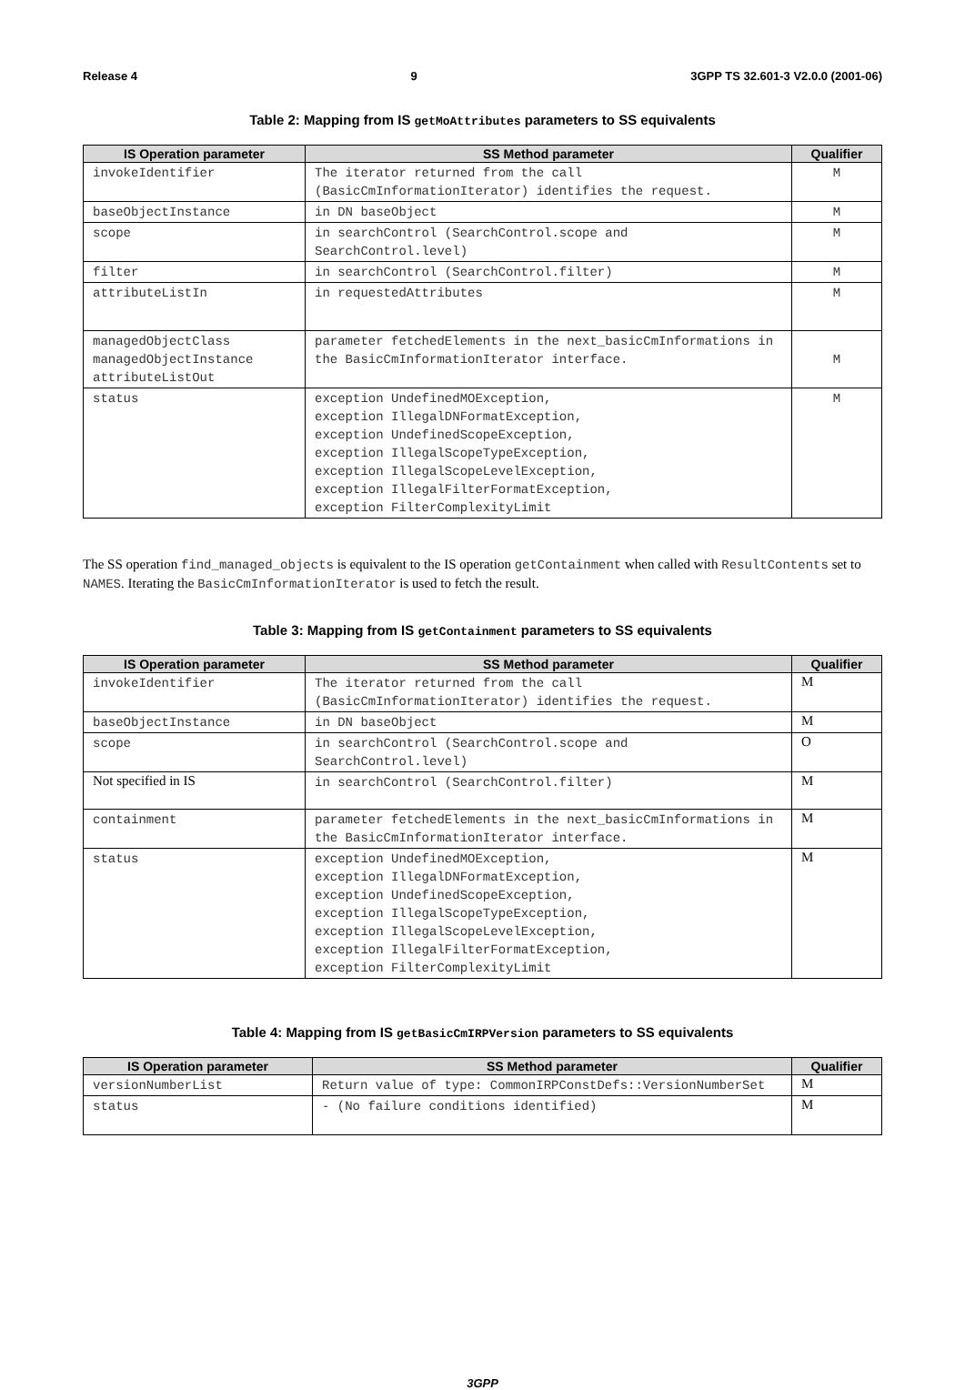Release 4 9 3GPP TS 32.601-3 V2.0.0 (2001-06)
Table 2: Mapping from IS getMoAttributes parameters to SS equivalents
| IS Operation parameter | SS Method parameter | Qualifier |
| --- | --- | --- |
| invokeIdentifier | The iterator returned from the call (BasicCmInformationIterator) identifies the request. | M |
| baseObjectInstance | in DN baseObject | M |
| scope | in searchControl (SearchControl.scope and SearchControl.level) | M |
| filter | in searchControl (SearchControl.filter) | M |
| attributeListIn | in requestedAttributes | M |
| managedObjectClass managedObjectInstance attributeListOut | parameter fetchedElements in the next_basicCmInformations in the BasicCmInformationIterator interface. | M |
| status | exception UndefinedMOException, exception IllegalDNFormatException, exception UndefinedScopeException, exception IllegalScopeTypeException, exception IllegalScopeLevelException, exception IllegalFilterFormatException, exception FilterComplexityLimit | M |
The SS operation find_managed_objects is equivalent to the IS operation getContainment when called with ResultContents set to NAMES. Iterating the BasicCmInformationIterator is used to fetch the result.
Table 3: Mapping from IS getContainment parameters to SS equivalents
| IS Operation parameter | SS Method parameter | Qualifier |
| --- | --- | --- |
| invokeIdentifier | The iterator returned from the call (BasicCmInformationIterator) identifies the request. | M |
| baseObjectInstance | in DN baseObject | M |
| scope | in searchControl (SearchControl.scope and SearchControl.level) | O |
| Not specified in IS | in searchControl (SearchControl.filter) | M |
| containment | parameter fetchedElements in the next_basicCmInformations in the BasicCmInformationIterator interface. | M |
| status | exception UndefinedMOException, exception IllegalDNFormatException, exception UndefinedScopeException, exception IllegalScopeTypeException, exception IllegalScopeLevelException, exception IllegalFilterFormatException, exception FilterComplexityLimit | M |
Table 4: Mapping from IS getBasicCmIRPVersion parameters to SS equivalents
| IS Operation parameter | SS Method parameter | Qualifier |
| --- | --- | --- |
| versionNumberList | Return value of type: CommonIRPConstDefs::VersionNumberSet | M |
| status | - (No failure conditions identified) | M |
3GPP